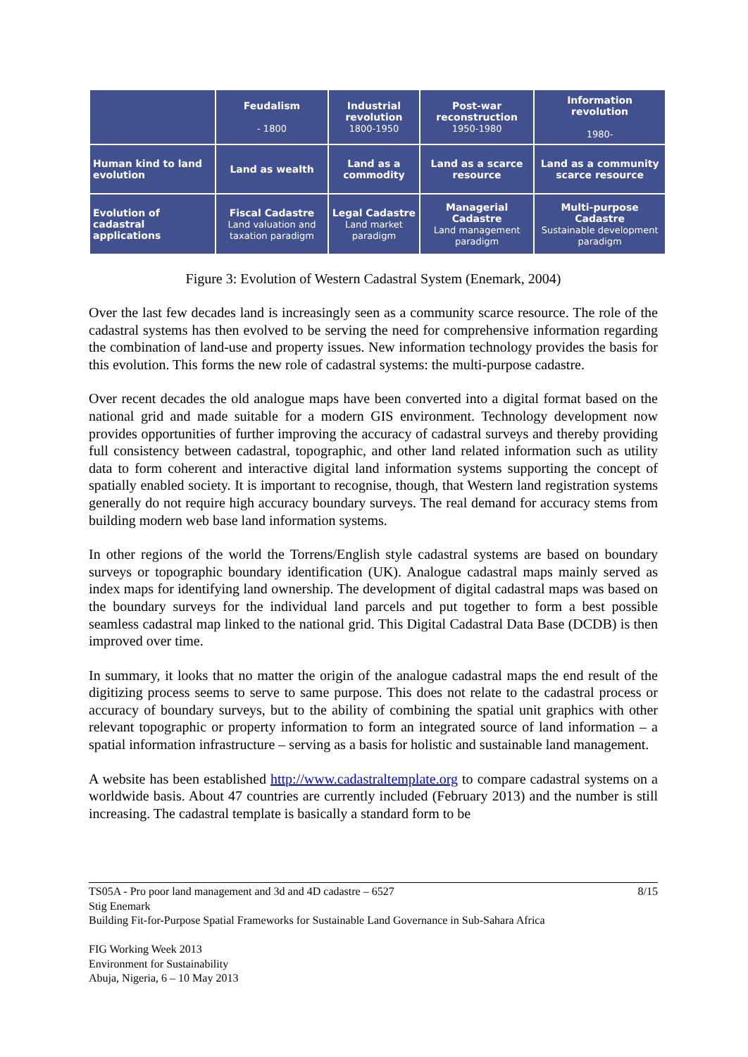| | Feudalism - 1800 | Industrial revolution 1800-1950 | Post-war reconstruction 1950-1980 | Information revolution 1980- |
| --- | --- | --- | --- | --- |
| Human kind to land evolution | Land as wealth | Land as a commodity | Land as a scarce resource | Land as a community scarce resource |
| Evolution of cadastral applications | Fiscal Cadastre Land valuation and taxation paradigm | Legal Cadastre Land market paradigm | Managerial Cadastre Land management paradigm | Multi-purpose Cadastre Sustainable development paradigm |
Figure 3: Evolution of Western Cadastral System (Enemark, 2004)
Over the last few decades land is increasingly seen as a community scarce resource. The role of the cadastral systems has then evolved to be serving the need for comprehensive information regarding the combination of land-use and property issues. New information technology provides the basis for this evolution. This forms the new role of cadastral systems: the multi-purpose cadastre.
Over recent decades the old analogue maps have been converted into a digital format based on the national grid and made suitable for a modern GIS environment. Technology development now provides opportunities of further improving the accuracy of cadastral surveys and thereby providing full consistency between cadastral, topographic, and other land related information such as utility data to form coherent and interactive digital land information systems supporting the concept of spatially enabled society. It is important to recognise, though, that Western land registration systems generally do not require high accuracy boundary surveys. The real demand for accuracy stems from building modern web base land information systems.
In other regions of the world the Torrens/English style cadastral systems are based on boundary surveys or topographic boundary identification (UK). Analogue cadastral maps mainly served as index maps for identifying land ownership. The development of digital cadastral maps was based on the boundary surveys for the individual land parcels and put together to form a best possible seamless cadastral map linked to the national grid. This Digital Cadastral Data Base (DCDB) is then improved over time.
In summary, it looks that no matter the origin of the analogue cadastral maps the end result of the digitizing process seems to serve to same purpose. This does not relate to the cadastral process or accuracy of boundary surveys, but to the ability of combining the spatial unit graphics with other relevant topographic or property information to form an integrated source of land information – a spatial information infrastructure – serving as a basis for holistic and sustainable land management.
A website has been established http://www.cadastraltemplate.org to compare cadastral systems on a worldwide basis. About 47 countries are currently included (February 2013) and the number is still increasing. The cadastral template is basically a standard form to be
8/15 TS05A - Pro poor land management and 3d and 4D cadastre – 6527
Stig Enemark
Building Fit-for-Purpose Spatial Frameworks for Sustainable Land Governance in Sub-Sahara Africa
FIG Working Week 2013
Environment for Sustainability
Abuja, Nigeria, 6 – 10 May 2013